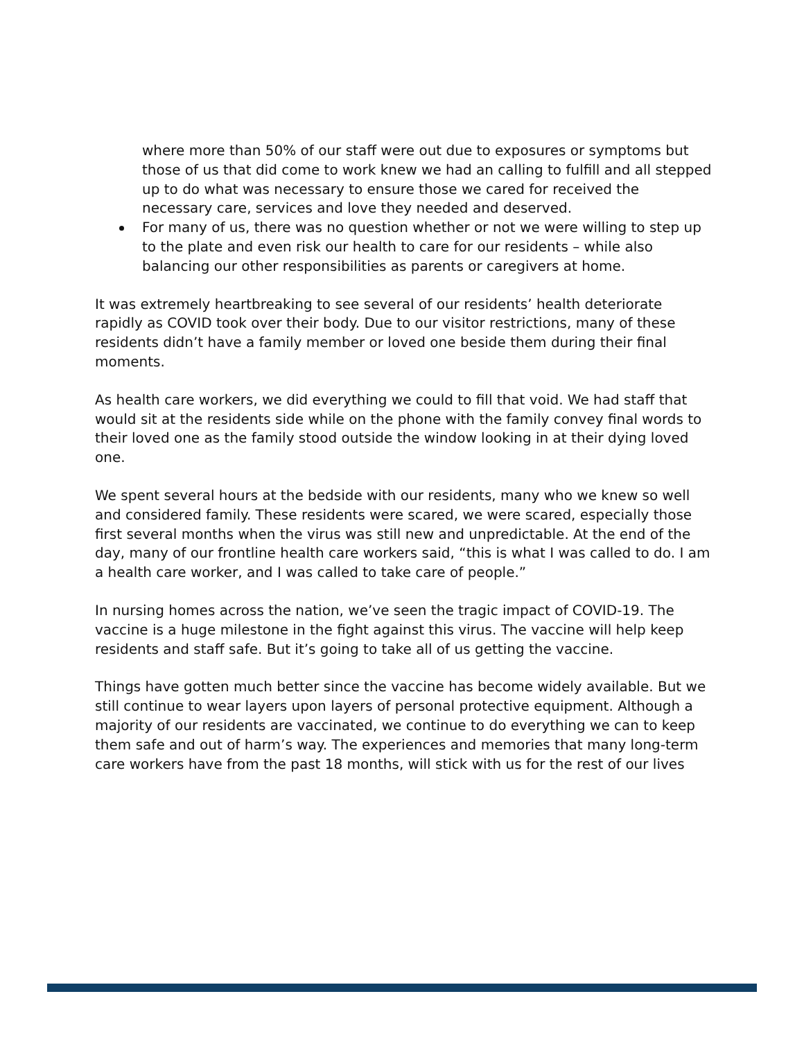where more than 50% of our staff were out due to exposures or symptoms but those of us that did come to work knew we had an calling to fulfill and all stepped up to do what was necessary to ensure those we cared for received the necessary care, services and love they needed and deserved.
For many of us, there was no question whether or not we were willing to step up to the plate and even risk our health to care for our residents – while also balancing our other responsibilities as parents or caregivers at home.
It was extremely heartbreaking to see several of our residents’ health deteriorate rapidly as COVID took over their body. Due to our visitor restrictions, many of these residents didn’t have a family member or loved one beside them during their final moments.
As health care workers, we did everything we could to fill that void. We had staff that would sit at the residents side while on the phone with the family convey final words to their loved one as the family stood outside the window looking in at their dying loved one.
We spent several hours at the bedside with our residents, many who we knew so well and considered family. These residents were scared, we were scared, especially those first several months when the virus was still new and unpredictable. At the end of the day, many of our frontline health care workers said, “this is what I was called to do. I am a health care worker, and I was called to take care of people.”
In nursing homes across the nation, we’ve seen the tragic impact of COVID-19. The vaccine is a huge milestone in the fight against this virus. The vaccine will help keep residents and staff safe. But it’s going to take all of us getting the vaccine.
Things have gotten much better since the vaccine has become widely available. But we still continue to wear layers upon layers of personal protective equipment. Although a majority of our residents are vaccinated, we continue to do everything we can to keep them safe and out of harm’s way. The experiences and memories that many long-term care workers have from the past 18 months, will stick with us for the rest of our lives